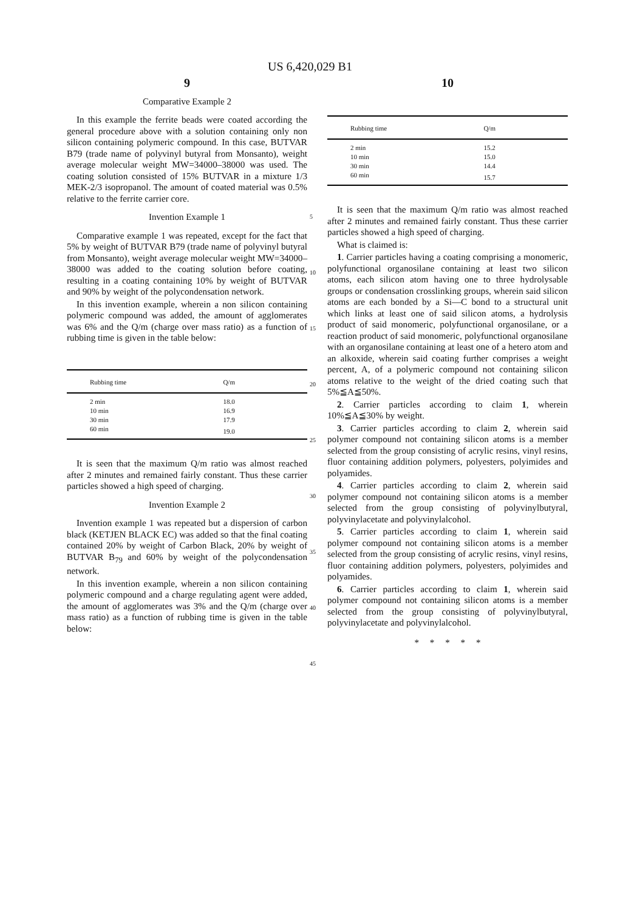US 6,420,029 B1
9
Comparative Example 2
In this example the ferrite beads were coated according the general procedure above with a solution containing only non silicon containing polymeric compound. In this case, BUTVAR B79 (trade name of polyvinyl butyral from Monsanto), weight average molecular weight MW=34000–38000 was used. The coating solution consisted of 15% BUTVAR in a mixture 1/3 MEK-2/3 isopropanol. The amount of coated material was 0.5% relative to the ferrite carrier core.
Invention Example 1
Comparative example 1 was repeated, except for the fact that 5% by weight of BUTVAR B79 (trade name of polyvinyl butyral from Monsanto), weight average molecular weight MW=34000–38000 was added to the coating solution before coating, resulting in a coating containing 10% by weight of BUTVAR and 90% by weight of the polycondensation network.
In this invention example, wherein a non silicon containing polymeric compound was added, the amount of agglomerates was 6% and the Q/m (charge over mass ratio) as a function of rubbing time is given in the table below:
| Rubbing time | Q/m |
| --- | --- |
| 2 min | 18.0 |
| 10 min | 16.9 |
| 30 min | 17.9 |
| 60 min | 19.0 |
It is seen that the maximum Q/m ratio was almost reached after 2 minutes and remained fairly constant. Thus these carrier particles showed a high speed of charging.
Invention Example 2
Invention example 1 was repeated but a dispersion of carbon black (KETJEN BLACK EC) was added so that the final coating contained 20% by weight of Carbon Black, 20% by weight of BUTVAR B<sub>79</sub> and 60% by weight of the polycondensation network.
In this invention example, wherein a non silicon containing polymeric compound and a charge regulating agent were added, the amount of agglomerates was 3% and the Q/m (charge over mass ratio) as a function of rubbing time is given in the table below:
5
10
15
20
25
30
35
40
45
10
| Rubbing time | Q/m |
| --- | --- |
| 2 min | 15.2 |
| 10 min | 15.0 |
| 30 min | 14.4 |
| 60 min | 15.7 |
It is seen that the maximum Q/m ratio was almost reached after 2 minutes and remained fairly constant. Thus these carrier particles showed a high speed of charging.
What is claimed is:
1. Carrier particles having a coating comprising a monomeric, polyfunctional organosilane containing at least two silicon atoms, each silicon atom having one to three hydrolysable groups or condensation crosslinking groups, wherein said silicon atoms are each bonded by a Si—C bond to a structural unit which links at least one of said silicon atoms, a hydrolysis product of said monomeric, polyfunctional organosilane, or a reaction product of said monomeric, polyfunctional organosilane with an organosilane containing at least one of a hetero atom and an alkoxide, wherein said coating further comprises a weight percent, A, of a polymeric compound not containing silicon atoms relative to the weight of the dried coating such that 5%≦A≦50%.
2. Carrier particles according to claim 1, wherein 10%≦A≦30% by weight.
3. Carrier particles according to claim 2, wherein said polymer compound not containing silicon atoms is a member selected from the group consisting of acrylic resins, vinyl resins, fluor containing addition polymers, polyesters, polyimides and polyamides.
4. Carrier particles according to claim 2, wherein said polymer compound not containing silicon atoms is a member selected from the group consisting of polyvinylbutyral, polyvinylacetate and polyvinylalcohol.
5. Carrier particles according to claim 1, wherein said polymer compound not containing silicon atoms is a member selected from the group consisting of acrylic resins, vinyl resins, fluor containing addition polymers, polyesters, polyimides and polyamides.
6. Carrier particles according to claim 1, wherein said polymer compound not containing silicon atoms is a member selected from the group consisting of polyvinylbutyral, polyvinylacetate and polyvinylalcohol.
* * * * *